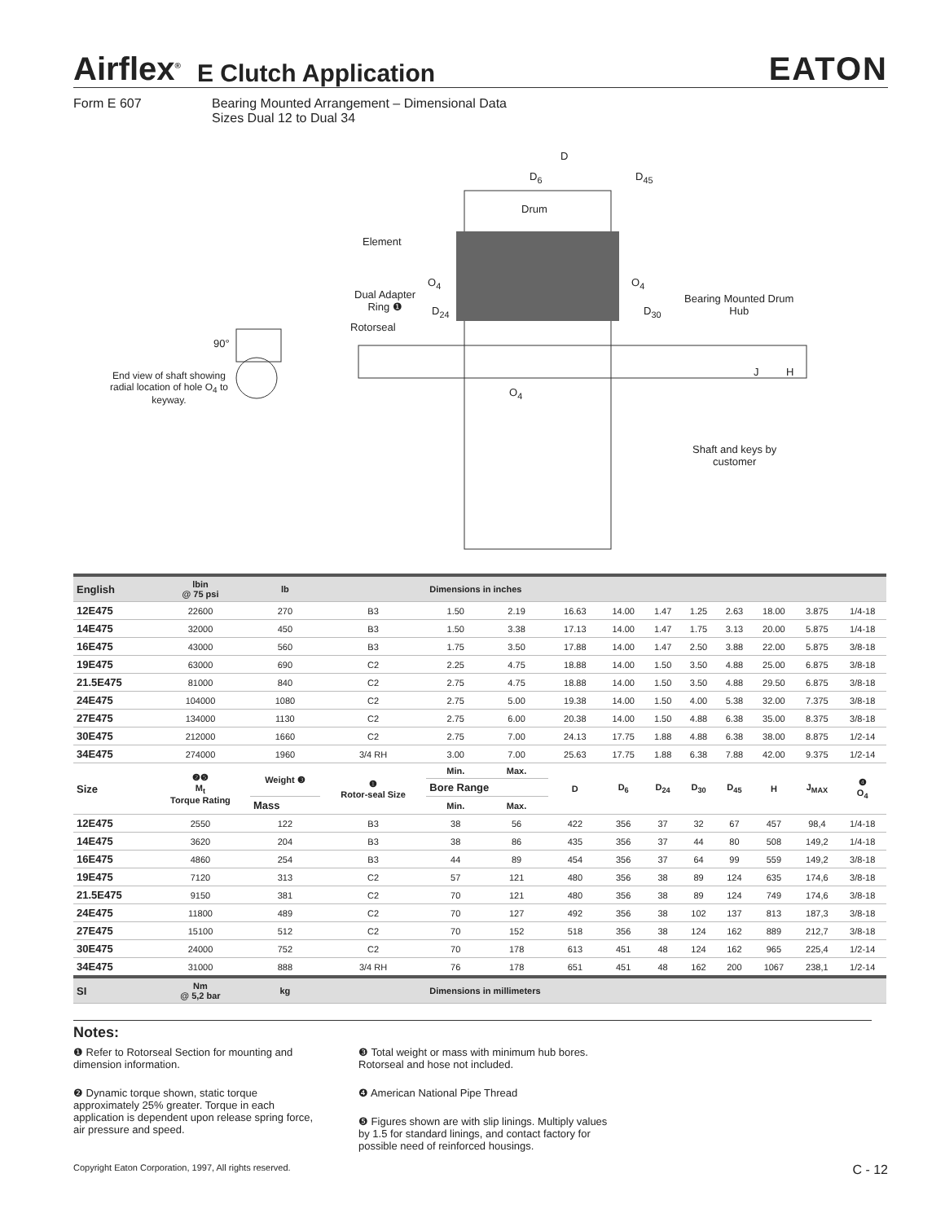Airflex<sup>®</sup> E Clutch Application EATON
Form E 607 Bearing Mounted Arrangement – Dimensional Data
Sizes Dual 12 to Dual 34
D
D<sub>6</sub> D<sub>45</sub>
Drum
Element
O<sub>4</sub> O<sub>4</sub>
Dual Adapter
Ring ❶
D<sub>24</sub> D<sub>30</sub>
Bearing Mounted Drum
Hub
Rotorseal
90°
End view of shaft showing
radial location of hole O<sub>4</sub> to
keyway.
J H
O<sub>4</sub>
Shaft and keys by
customer
| English | lbin @ 75 psi | lb | | Dimensions in inches | | | | | | | | | |
| --- | --- | --- | --- | --- | --- | --- | --- | --- | --- | --- | --- | --- | --- |
| 12E475 | 22600 | 270 | B3 | 1.50 | 2.19 | 16.63 | 14.00 | 1.47 | 1.25 | 2.63 | 18.00 | 3.875 | 1/4-18 |
| 14E475 | 32000 | 450 | B3 | 1.50 | 3.38 | 17.13 | 14.00 | 1.47 | 1.75 | 3.13 | 20.00 | 5.875 | 1/4-18 |
| 16E475 | 43000 | 560 | B3 | 1.75 | 3.50 | 17.88 | 14.00 | 1.47 | 2.50 | 3.88 | 22.00 | 5.875 | 3/8-18 |
| 19E475 | 63000 | 690 | C2 | 2.25 | 4.75 | 18.88 | 14.00 | 1.50 | 3.50 | 4.88 | 25.00 | 6.875 | 3/8-18 |
| 21.5E475 | 81000 | 840 | C2 | 2.75 | 4.75 | 18.88 | 14.00 | 1.50 | 3.50 | 4.88 | 29.50 | 6.875 | 3/8-18 |
| 24E475 | 104000 | 1080 | C2 | 2.75 | 5.00 | 19.38 | 14.00 | 1.50 | 4.00 | 5.38 | 32.00 | 7.375 | 3/8-18 |
| 27E475 | 134000 | 1130 | C2 | 2.75 | 6.00 | 20.38 | 14.00 | 1.50 | 4.88 | 6.38 | 35.00 | 8.375 | 3/8-18 |
| 30E475 | 212000 | 1660 | C2 | 2.75 | 7.00 | 24.13 | 17.75 | 1.88 | 4.88 | 6.38 | 38.00 | 8.875 | 1/2-14 |
| 34E475 | 274000 | 1960 | 3/4 RH | 3.00 | 7.00 | 25.63 | 17.75 | 1.88 | 6.38 | 7.88 | 42.00 | 9.375 | 1/2-14 |
| Size | ❷❺ M<sub>t</sub> Torque Rating | Weight ❸ | ❶ Rotor-seal Size | Min. | Max. | D | D<sub>6</sub> | D<sub>24</sub> | D<sub>30</sub> | D<sub>45</sub> | H | J<sub>MAX</sub> | ❹ O<sub>4</sub> |
| | | | | Bore Range | | | | | | | | | |
| | | Mass | | Min. | Max. | | | | | | | | |
| 12E475 | 2550 | 122 | B3 | 38 | 56 | 422 | 356 | 37 | 32 | 67 | 457 | 98,4 | 1/4-18 |
| 14E475 | 3620 | 204 | B3 | 38 | 86 | 435 | 356 | 37 | 44 | 80 | 508 | 149,2 | 1/4-18 |
| 16E475 | 4860 | 254 | B3 | 44 | 89 | 454 | 356 | 37 | 64 | 99 | 559 | 149,2 | 3/8-18 |
| 19E475 | 7120 | 313 | C2 | 57 | 121 | 480 | 356 | 38 | 89 | 124 | 635 | 174,6 | 3/8-18 |
| 21.5E475 | 9150 | 381 | C2 | 70 | 121 | 480 | 356 | 38 | 89 | 124 | 749 | 174,6 | 3/8-18 |
| 24E475 | 11800 | 489 | C2 | 70 | 127 | 492 | 356 | 38 | 102 | 137 | 813 | 187,3 | 3/8-18 |
| 27E475 | 15100 | 512 | C2 | 70 | 152 | 518 | 356 | 38 | 124 | 162 | 889 | 212,7 | 3/8-18 |
| 30E475 | 24000 | 752 | C2 | 70 | 178 | 613 | 451 | 48 | 124 | 162 | 965 | 225,4 | 1/2-14 |
| 34E475 | 31000 | 888 | 3/4 RH | 76 | 178 | 651 | 451 | 48 | 162 | 200 | 1067 | 238,1 | 1/2-14 |
| SI | Nm @ 5,2 bar | kg | | Dimensions in millimeters | | | | | | | | | |
Notes:
❶ Refer to Rotorseal Section for mounting and dimension information.
❷ Dynamic torque shown, static torque approximately 25% greater. Torque in each application is dependent upon release spring force, air pressure and speed.
❸ Total weight or mass with minimum hub bores. Rotorseal and hose not included.
❹ American National Pipe Thread
❺ Figures shown are with slip linings. Multiply values by 1.5 for standard linings, and contact factory for possible need of reinforced housings.
Copyright Eaton Corporation, 1997, All rights reserved. C - 12